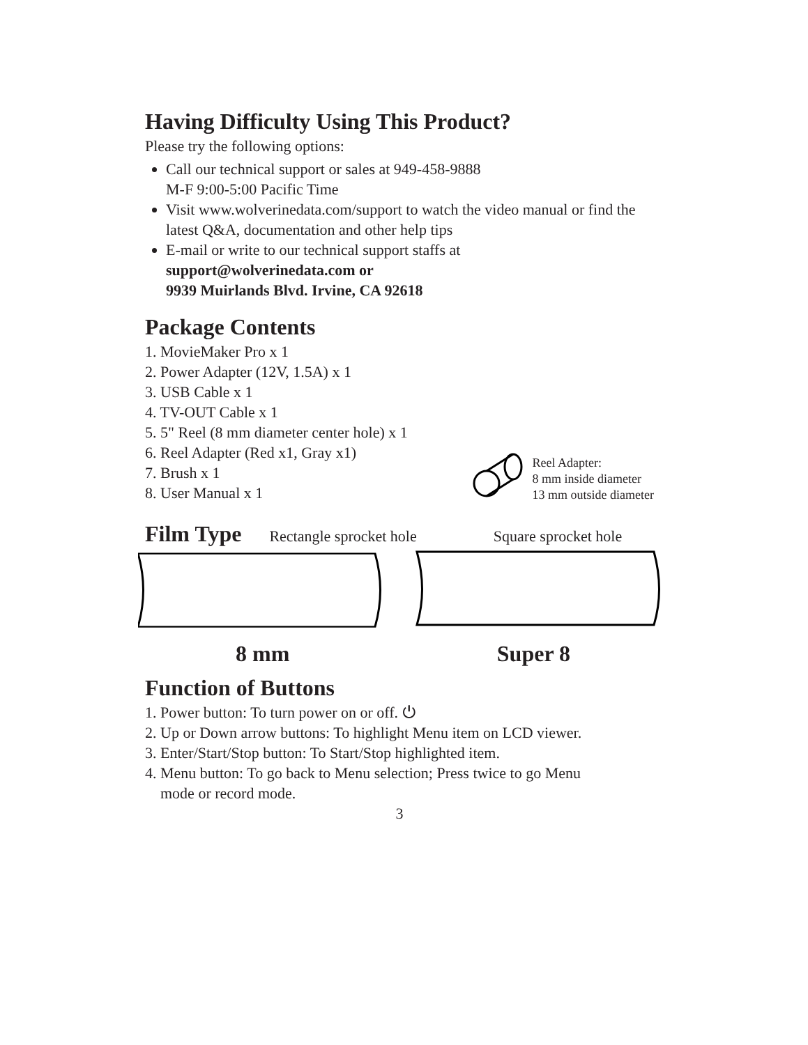Having Difficulty Using This Product?
Please try the following options:
Call our technical support or sales at 949-458-9888
M-F 9:00-5:00 Pacific Time
Visit www.wolverinedata.com/support to watch the video manual or find the latest Q&A, documentation and other help tips
E-mail or write to our technical support staffs at
support@wolverinedata.com or
9939 Muirlands Blvd. Irvine, CA 92618
Package Contents
1. MovieMaker Pro x 1
2. Power Adapter (12V, 1.5A) x 1
3. USB Cable x 1
4. TV-OUT Cable x 1
5. 5" Reel (8 mm diameter center hole) x 1
6. Reel Adapter (Red x1, Gray x1)
7. Brush x 1
8. User Manual x 1
Reel Adapter:
8 mm inside diameter
13 mm outside diameter
Film Type
Rectangle sprocket hole Square sprocket hole
8 mm Super 8
Function of Buttons
1. Power button: To turn power on or off. ⏻
2. Up or Down arrow buttons: To highlight Menu item on LCD viewer.
3. Enter/Start/Stop button: To Start/Stop highlighted item.
4. Menu button: To go back to Menu selection; Press twice to go Menu
mode or record mode.
3